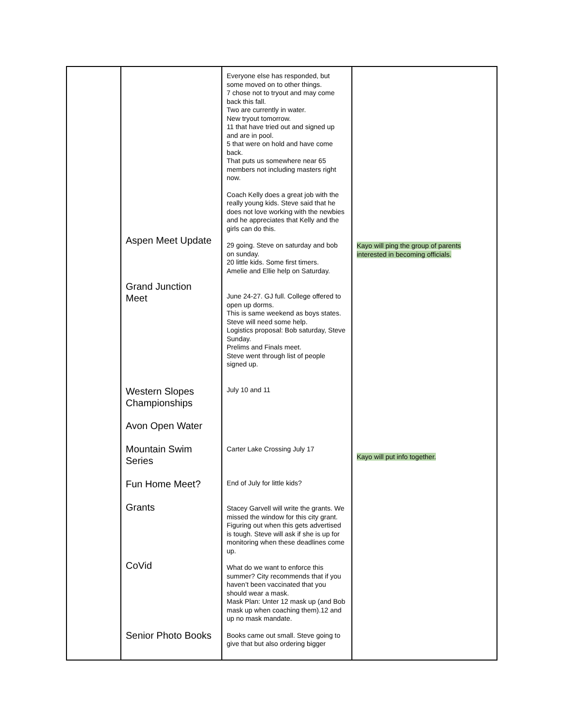| | Aspen Meet Update Grand Junction Meet Western Slopes Championships Avon Open Water Mountain Swim Series Fun Home Meet? Grants CoVid Senior Photo Books | Everyone else has responded, but some moved on to other things. 7 chose not to tryout and may come back this fall. Two are currently in water. New tryout tomorrow. 11 that have tried out and signed up and are in pool. 5 that were on hold and have come back. That puts us somewhere near 65 members not including masters right now. Coach Kelly does a great job with the really young kids. Steve said that he does not love working with the newbies and he appreciates that Kelly and the girls can do this. 29 going. Steve on saturday and bob on sunday. 20 little kids. Some first timers. Amelie and Ellie help on Saturday. June 24-27. GJ full. College offered to open up dorms. This is same weekend as boys states. Steve will need some help. Logistics proposal: Bob saturday, Steve Sunday. Prelims and Finals meet. Steve went through list of people signed up. July 10 and 11 Carter Lake Crossing July 17 End of July for little kids? Stacey Garvell will write the grants. We missed the window for this city grant. Figuring out when this gets advertised is tough. Steve will ask if she is up for monitoring when these deadlines come up. What do we want to enforce this summer? City recommends that if you haven’t been vaccinated that you should wear a mask. Mask Plan: Unter 12 mask up (and Bob mask up when coaching them).12 and up no mask mandate. Books came out small. Steve going to give that but also ordering bigger | Kayo will ping the group of parents interested in becoming officials. Kayo will put info together. |